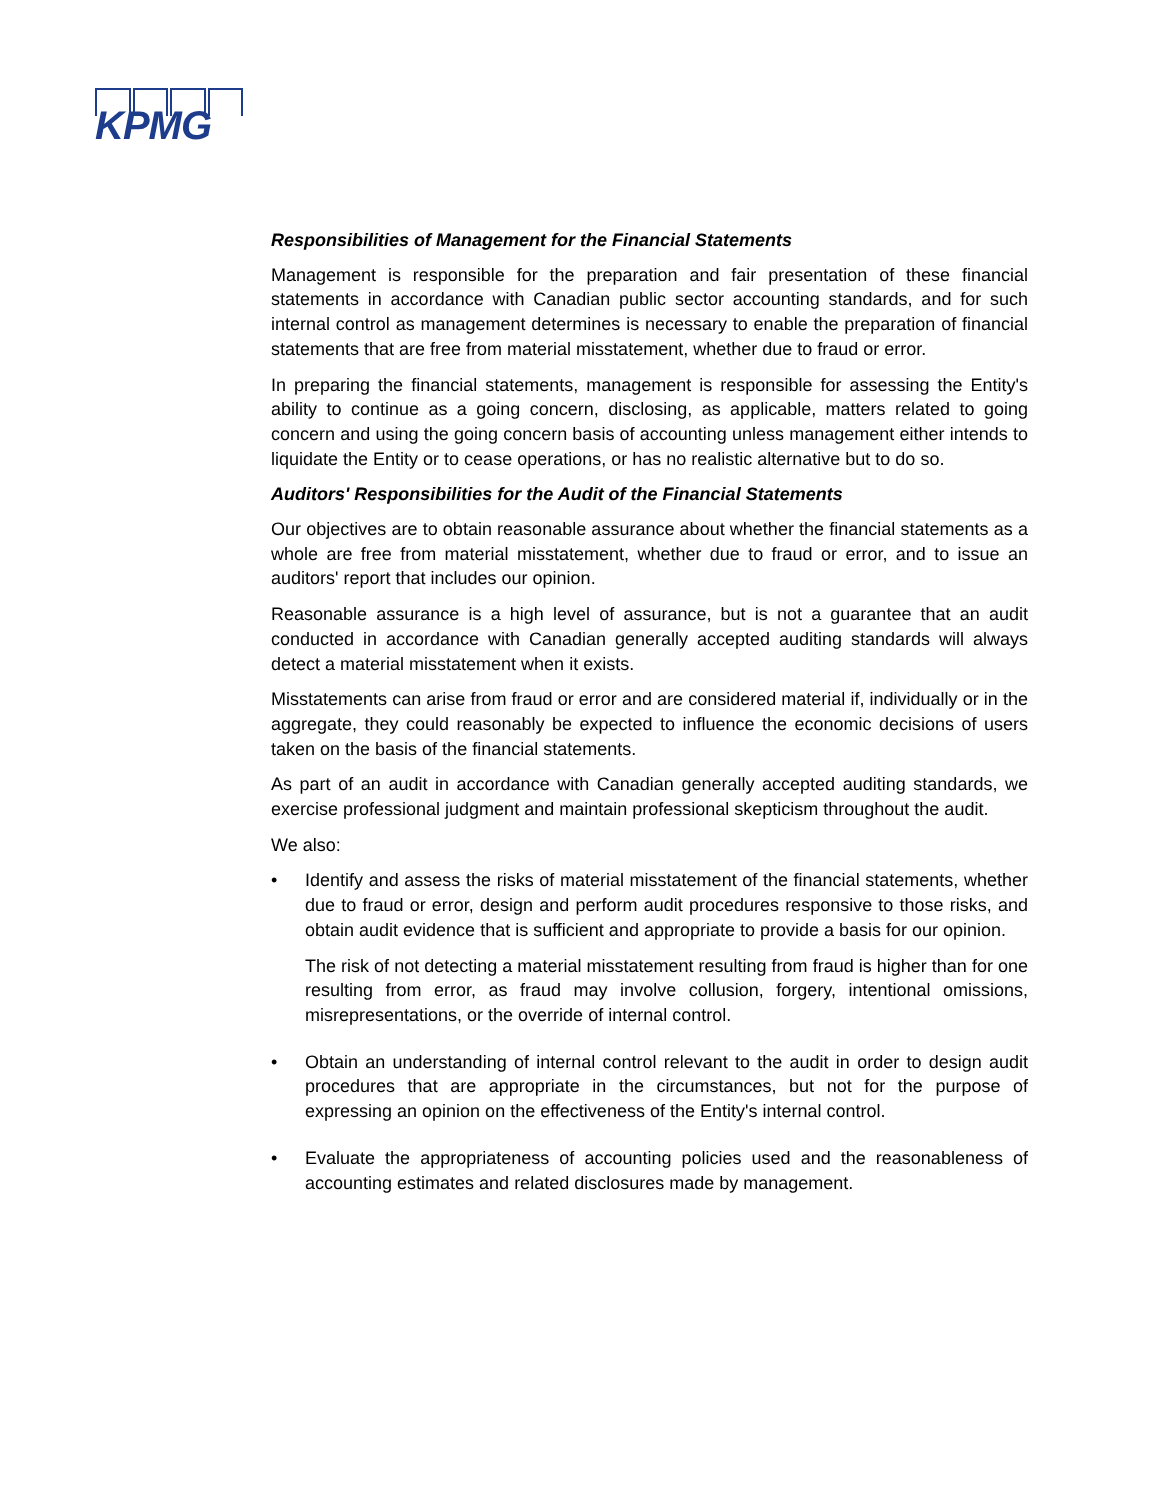KPMG
Responsibilities of Management for the Financial Statements
Management is responsible for the preparation and fair presentation of these financial statements in accordance with Canadian public sector accounting standards, and for such internal control as management determines is necessary to enable the preparation of financial statements that are free from material misstatement, whether due to fraud or error.
In preparing the financial statements, management is responsible for assessing the Entity's ability to continue as a going concern, disclosing, as applicable, matters related to going concern and using the going concern basis of accounting unless management either intends to liquidate the Entity or to cease operations, or has no realistic alternative but to do so.
Auditors' Responsibilities for the Audit of the Financial Statements
Our objectives are to obtain reasonable assurance about whether the financial statements as a whole are free from material misstatement, whether due to fraud or error, and to issue an auditors' report that includes our opinion.
Reasonable assurance is a high level of assurance, but is not a guarantee that an audit conducted in accordance with Canadian generally accepted auditing standards will always detect a material misstatement when it exists.
Misstatements can arise from fraud or error and are considered material if, individually or in the aggregate, they could reasonably be expected to influence the economic decisions of users taken on the basis of the financial statements.
As part of an audit in accordance with Canadian generally accepted auditing standards, we exercise professional judgment and maintain professional skepticism throughout the audit.
We also:
• Identify and assess the risks of material misstatement of the financial statements, whether due to fraud or error, design and perform audit procedures responsive to those risks, and obtain audit evidence that is sufficient and appropriate to provide a basis for our opinion.
The risk of not detecting a material misstatement resulting from fraud is higher than for one resulting from error, as fraud may involve collusion, forgery, intentional omissions, misrepresentations, or the override of internal control.
• Obtain an understanding of internal control relevant to the audit in order to design audit procedures that are appropriate in the circumstances, but not for the purpose of expressing an opinion on the effectiveness of the Entity's internal control.
• Evaluate the appropriateness of accounting policies used and the reasonableness of accounting estimates and related disclosures made by management.